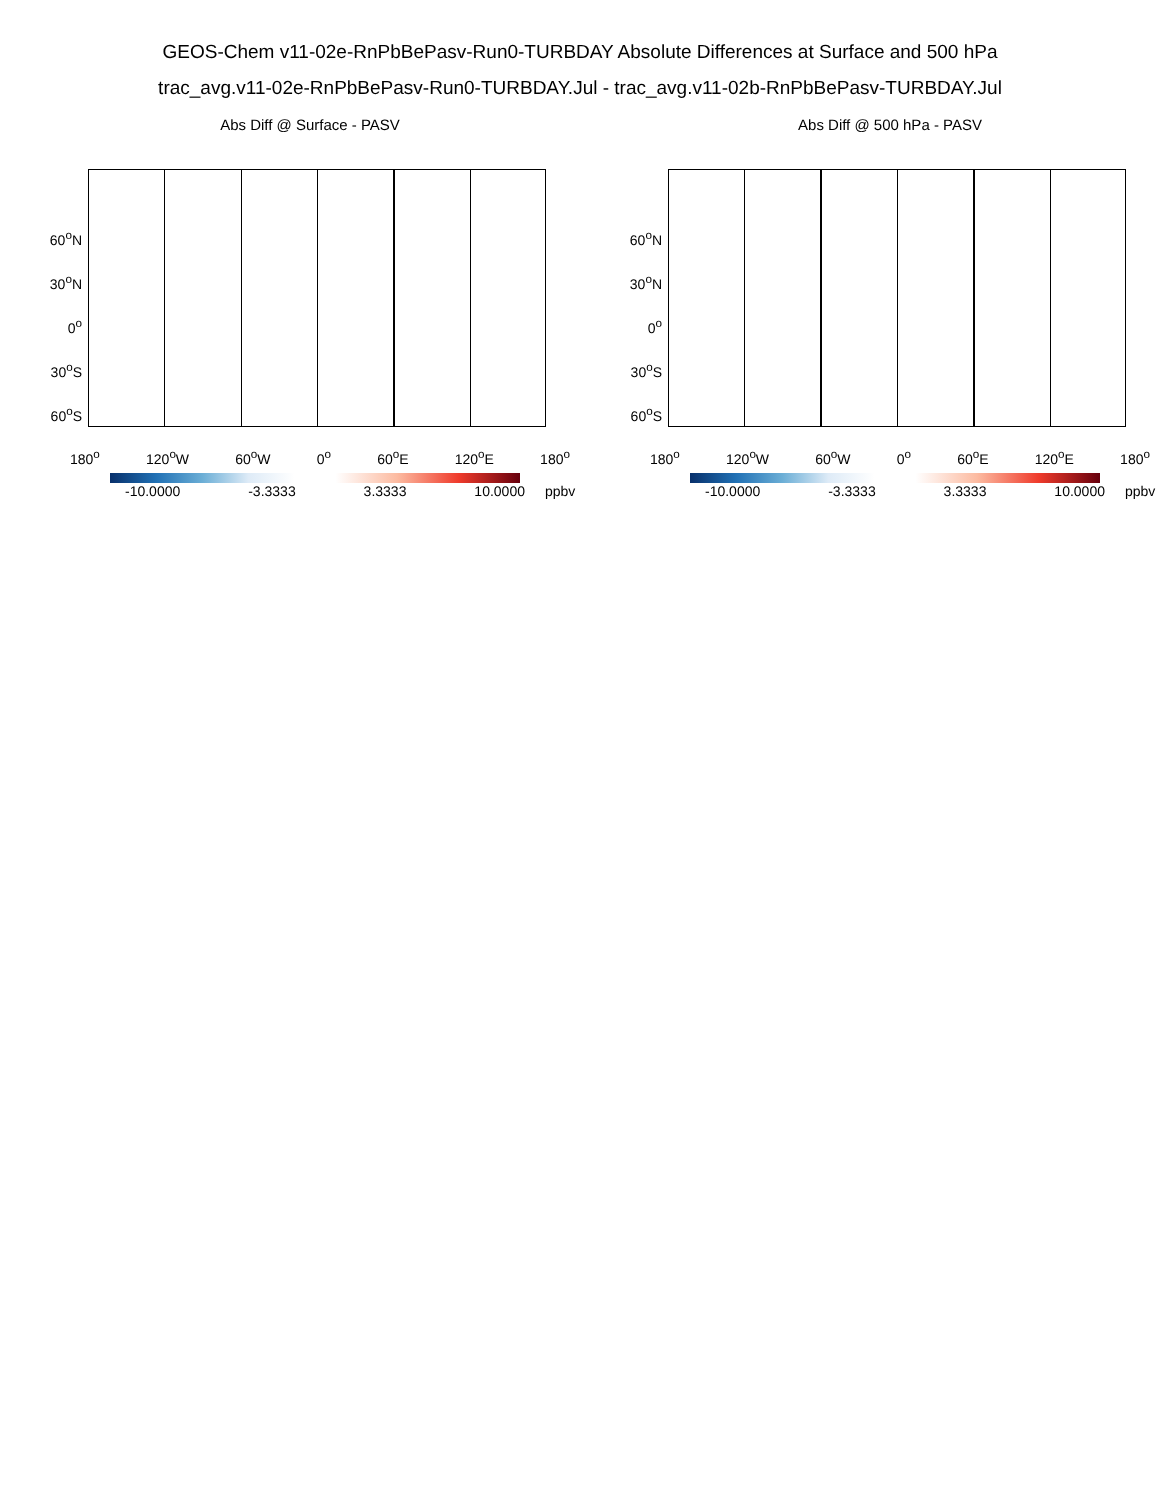GEOS-Chem v11-02e-RnPbBePasv-Run0-TURBDAY Absolute Differences at Surface and 500 hPa
trac_avg.v11-02e-RnPbBePasv-Run0-TURBDAY.Jul - trac_avg.v11-02b-RnPbBePasv-TURBDAY.Jul
Abs Diff @ Surface - PASV
60<sup>o</sup>N
30<sup>o</sup>N
0<sup>o</sup>
30<sup>o</sup>S
60<sup>o</sup>S
180<sup>o</sup> 120<sup>o</sup>W 60<sup>o</sup>W 0<sup>o</sup> 60<sup>o</sup>E 120<sup>o</sup>E 180<sup>o</sup>
-10.0000 -3.3333 3.3333 10.0000 ppbv
Abs Diff @ 500 hPa - PASV
60<sup>o</sup>N
30<sup>o</sup>N
0<sup>o</sup>
30<sup>o</sup>S
60<sup>o</sup>S
180<sup>o</sup> 120<sup>o</sup>W 60<sup>o</sup>W 0<sup>o</sup> 60<sup>o</sup>E 120<sup>o</sup>E 180<sup>o</sup>
-10.0000 -3.3333 3.3333 10.0000 ppbv